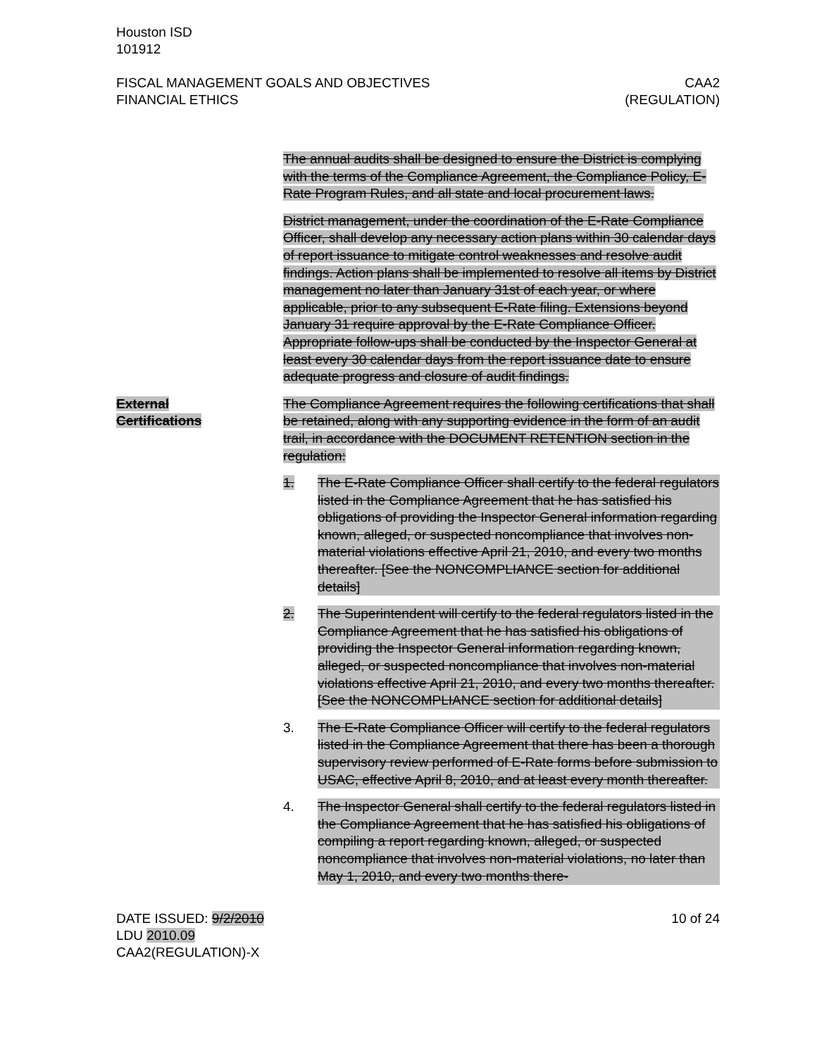Houston ISD
101912
FISCAL MANAGEMENT GOALS AND OBJECTIVES
FINANCIAL ETHICS
CAA2
(REGULATION)
The annual audits shall be designed to ensure the District is complying with the terms of the Compliance Agreement, the Compliance Policy, E-Rate Program Rules, and all state and local procurement laws.
District management, under the coordination of the E-Rate Compliance Officer, shall develop any necessary action plans within 30 calendar days of report issuance to mitigate control weaknesses and resolve audit findings. Action plans shall be implemented to resolve all items by District management no later than January 31st of each year, or where applicable, prior to any subsequent E-Rate filing. Extensions beyond January 31 require approval by the E-Rate Compliance Officer. Appropriate follow-ups shall be conducted by the Inspector General at least every 30 calendar days from the report issuance date to ensure adequate progress and closure of audit findings.
External
Certifications
The Compliance Agreement requires the following certifications that shall be retained, along with any supporting evidence in the form of an audit trail, in accordance with the DOCUMENT RETENTION section in the regulation:
1. The E-Rate Compliance Officer shall certify to the federal regulators listed in the Compliance Agreement that he has satisfied his obligations of providing the Inspector General information regarding known, alleged, or suspected noncompliance that involves non-material violations effective April 21, 2010, and every two months thereafter. [See the NONCOMPLIANCE section for additional details]
2. The Superintendent will certify to the federal regulators listed in the Compliance Agreement that he has satisfied his obligations of providing the Inspector General information regarding known, alleged, or suspected noncompliance that involves non-material violations effective April 21, 2010, and every two months thereafter. [See the NONCOMPLIANCE section for additional details]
3. The E-Rate Compliance Officer will certify to the federal regulators listed in the Compliance Agreement that there has been a thorough supervisory review performed of E-Rate forms before submission to USAC, effective April 8, 2010, and at least every month thereafter.
4. The Inspector General shall certify to the federal regulators listed in the Compliance Agreement that he has satisfied his obligations of compiling a report regarding known, alleged, or suspected noncompliance that involves non-material violations, no later than May 1, 2010, and every two months there-
DATE ISSUED: 9/2/2010
LDU 2010.09
CAA2(REGULATION)-X
10 of 24